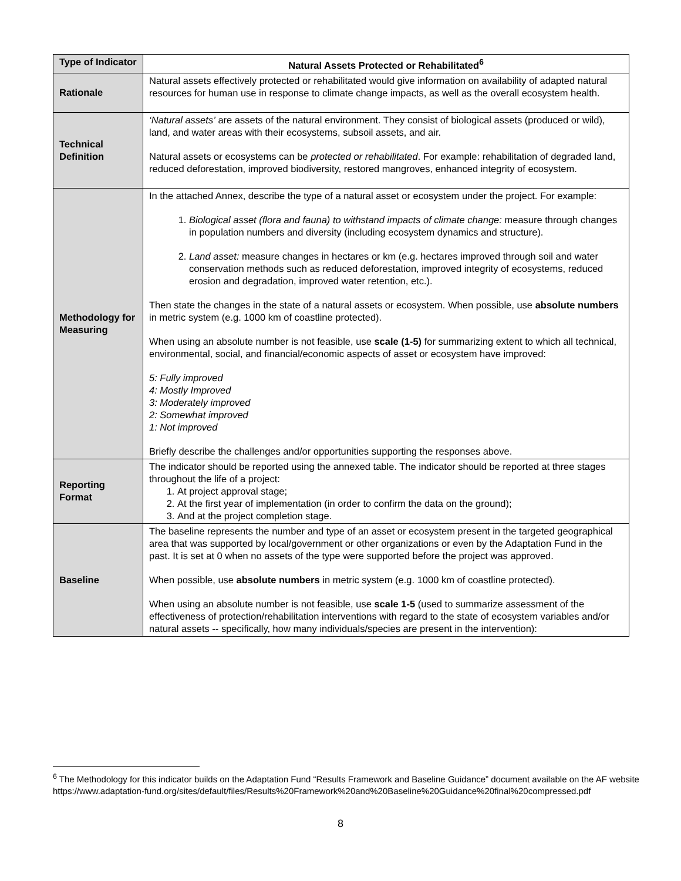| Type of Indicator | Natural Assets Protected or Rehabilitated<sup>6</sup> |
| Rationale | Natural assets effectively protected or rehabilitated would give information on availability of adapted natural resources for human use in response to climate change impacts, as well as the overall ecosystem health. |
| Technical Definition | ‘Natural assets’ are assets of the natural environment. They consist of biological assets (produced or wild), land, and water areas with their ecosystems, subsoil assets, and air. Natural assets or ecosystems can be protected or rehabilitated . For example: rehabilitation of degraded land, reduced deforestation, improved biodiversity, restored mangroves, enhanced integrity of ecosystem. |
| Methodology for Measuring | In the attached Annex, describe the type of a natural asset or ecosystem under the project. For example: 1. Biological asset (flora and fauna) to withstand impacts of climate change: measure through changes in population numbers and diversity (including ecosystem dynamics and structure). 2. Land asset: measure changes in hectares or km (e.g. hectares improved through soil and water conservation methods such as reduced deforestation, improved integrity of ecosystems, reduced erosion and degradation, improved water retention, etc.). Then state the changes in the state of a natural assets or ecosystem. When possible, use absolute numbers in metric system (e.g. 1000 km of coastline protected). When using an absolute number is not feasible, use scale (1-5) for summarizing extent to which all technical, environmental, social, and financial/economic aspects of asset or ecosystem have improved: 5: Fully improved 4: Mostly Improved 3: Moderately improved 2: Somewhat improved 1: Not improved Briefly describe the challenges and/or opportunities supporting the responses above. |
| Reporting Format | The indicator should be reported using the annexed table. The indicator should be reported at three stages throughout the life of a project: 1. At project approval stage; 2. At the first year of implementation (in order to confirm the data on the ground); 3. And at the project completion stage. |
| Baseline | The baseline represents the number and type of an asset or ecosystem present in the targeted geographical area that was supported by local/government or other organizations or even by the Adaptation Fund in the past. It is set at 0 when no assets of the type were supported before the project was approved. When possible, use absolute numbers in metric system (e.g. 1000 km of coastline protected). When using an absolute number is not feasible, use scale 1-5 (used to summarize assessment of the effectiveness of protection/rehabilitation interventions with regard to the state of ecosystem variables and/or natural assets -- specifically, how many individuals/species are present in the intervention): |
<sup>6</sup> The Methodology for this indicator builds on the Adaptation Fund “Results Framework and Baseline Guidance” document available on the AF website https://www.adaptation-fund.org/sites/default/files/Results%20Framework%20and%20Baseline%20Guidance%20final%20compressed.pdf
8